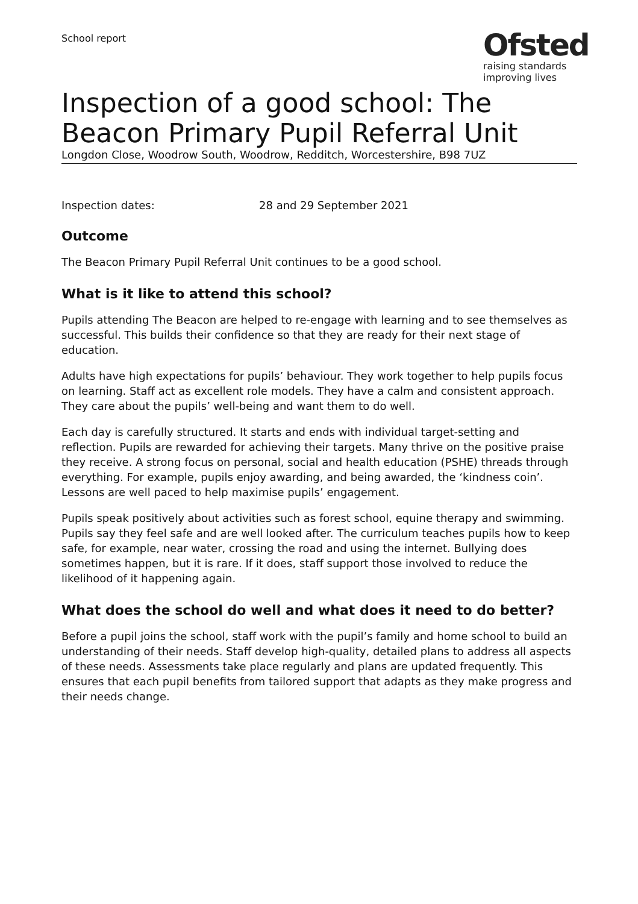School report
Ofsted
raising standards
improving lives
Inspection of a good school: The Beacon Primary Pupil Referral Unit
Longdon Close, Woodrow South, Woodrow, Redditch, Worcestershire, B98 7UZ
Inspection dates: 28 and 29 September 2021
Outcome
The Beacon Primary Pupil Referral Unit continues to be a good school.
What is it like to attend this school?
Pupils attending The Beacon are helped to re-engage with learning and to see themselves as successful. This builds their confidence so that they are ready for their next stage of education.
Adults have high expectations for pupils’ behaviour. They work together to help pupils focus on learning. Staff act as excellent role models. They have a calm and consistent approach. They care about the pupils’ well-being and want them to do well.
Each day is carefully structured. It starts and ends with individual target-setting and reflection. Pupils are rewarded for achieving their targets. Many thrive on the positive praise they receive. A strong focus on personal, social and health education (PSHE) threads through everything. For example, pupils enjoy awarding, and being awarded, the ‘kindness coin’. Lessons are well paced to help maximise pupils’ engagement.
Pupils speak positively about activities such as forest school, equine therapy and swimming. Pupils say they feel safe and are well looked after. The curriculum teaches pupils how to keep safe, for example, near water, crossing the road and using the internet. Bullying does sometimes happen, but it is rare. If it does, staff support those involved to reduce the likelihood of it happening again.
What does the school do well and what does it need to do better?
Before a pupil joins the school, staff work with the pupil’s family and home school to build an understanding of their needs. Staff develop high-quality, detailed plans to address all aspects of these needs. Assessments take place regularly and plans are updated frequently. This ensures that each pupil benefits from tailored support that adapts as they make progress and their needs change.